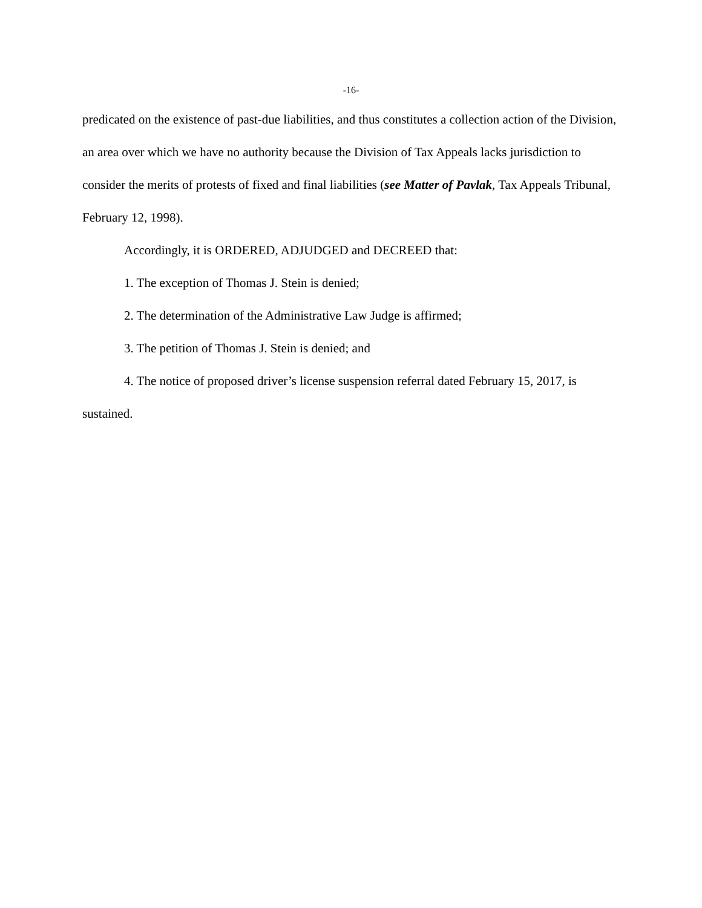-16-
predicated on the existence of past-due liabilities, and thus constitutes a collection action of the Division, an area over which we have no authority because the Division of Tax Appeals lacks jurisdiction to consider the merits of protests of fixed and final liabilities (see Matter of Pavlak, Tax Appeals Tribunal, February 12, 1998).
Accordingly, it is ORDERED, ADJUDGED and DECREED that:
1. The exception of Thomas J. Stein is denied;
2. The determination of the Administrative Law Judge is affirmed;
3. The petition of Thomas J. Stein is denied; and
4. The notice of proposed driver’s license suspension referral dated February 15, 2017, is sustained.